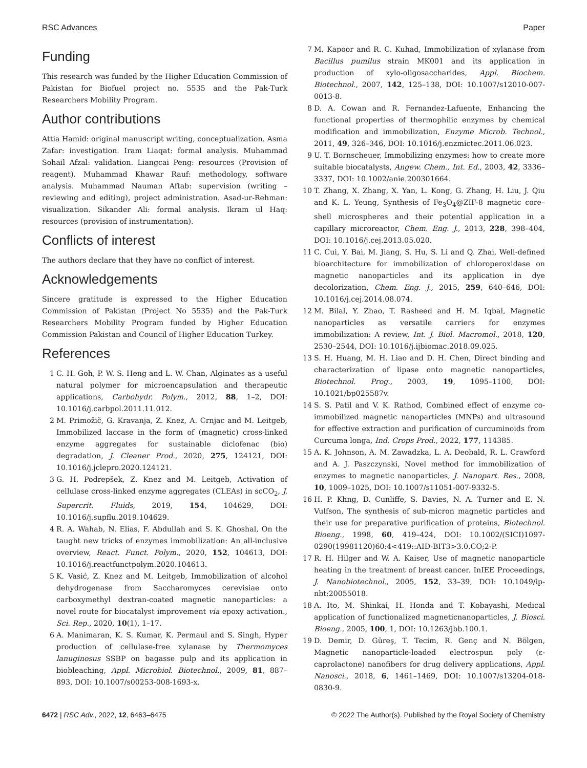RSC Advances Paper
Funding
This research was funded by the Higher Education Commission of Pakistan for Biofuel project no. 5535 and the Pak-Turk Researchers Mobility Program.
Author contributions
Attia Hamid: original manuscript writing, conceptualization. Asma Zafar: investigation. Iram Liaqat: formal analysis. Muhammad Sohail Afzal: validation. Liangcai Peng: resources (Provision of reagent). Muhammad Khawar Rauf: methodology, software analysis. Muhammad Nauman Aftab: supervision (writing – reviewing and editing), project administration. Asad-ur-Rehman: visualization. Sikander Ali: formal analysis. Ikram ul Haq: resources (provision of instrumentation).
Conflicts of interest
The authors declare that they have no conflict of interest.
Acknowledgements
Sincere gratitude is expressed to the Higher Education Commission of Pakistan (Project No 5535) and the Pak-Turk Researchers Mobility Program funded by Higher Education Commission Pakistan and Council of Higher Education Turkey.
References
1 C. H. Goh, P. W. S. Heng and L. W. Chan, Alginates as a useful natural polymer for microencapsulation and therapeutic applications, Carbohydr. Polym., 2012, 88, 1–2, DOI: 10.1016/j.carbpol.2011.11.012.
2 M. Primožič, G. Kravanja, Z. Knez, A. Crnjac and M. Leitgeb, Immobilized laccase in the form of (magnetic) cross-linked enzyme aggregates for sustainable diclofenac (bio) degradation, J. Cleaner Prod., 2020, 275, 124121, DOI: 10.1016/j.jclepro.2020.124121.
3 G. H. Podrepšek, Z. Knez and M. Leitgeb, Activation of cellulase cross-linked enzyme aggregates (CLEAs) in scCO<sub>2</sub>, J. Supercrit. Fluids, 2019, 154, 104629, DOI: 10.1016/j.supflu.2019.104629.
4 R. A. Wahab, N. Elias, F. Abdullah and S. K. Ghoshal, On the taught new tricks of enzymes immobilization: An all-inclusive overview, React. Funct. Polym., 2020, 152, 104613, DOI: 10.1016/j.reactfunctpolym.2020.104613.
5 K. Vasić, Z. Knez and M. Leitgeb, Immobilization of alcohol dehydrogenase from Saccharomyces cerevisiae onto carboxymethyl dextran-coated magnetic nanoparticles: a novel route for biocatalyst improvement via epoxy activation., Sci. Rep., 2020, 10(1), 1–17.
6 A. Manimaran, K. S. Kumar, K. Permaul and S. Singh, Hyper production of cellulase-free xylanase by Thermomyces lanuginosus SSBP on bagasse pulp and its application in biobleaching, Appl. Microbiol. Biotechnol., 2009, 81, 887–893, DOI: 10.1007/s00253-008-1693-x.
7 M. Kapoor and R. C. Kuhad, Immobilization of xylanase from Bacillus pumilus strain MK001 and its application in production of xylo-oligosaccharides, Appl. Biochem. Biotechnol., 2007, 142, 125–138, DOI: 10.1007/s12010-007-0013-8.
8 D. A. Cowan and R. Fernandez-Lafuente, Enhancing the functional properties of thermophilic enzymes by chemical modification and immobilization, Enzyme Microb. Technol., 2011, 49, 326–346, DOI: 10.1016/j.enzmictec.2011.06.023.
9 U. T. Bornscheuer, Immobilizing enzymes: how to create more suitable biocatalysts, Angew. Chem., Int. Ed., 2003, 42, 3336–3337, DOI: 10.1002/anie.200301664.
10 T. Zhang, X. Zhang, X. Yan, L. Kong, G. Zhang, H. Liu, J. Qiu and K. L. Yeung, Synthesis of Fe<sub>3</sub>O<sub>4</sub>@ZIF-8 magnetic core–shell microspheres and their potential application in a capillary microreactor, Chem. Eng. J., 2013, 228, 398–404, DOI: 10.1016/j.cej.2013.05.020.
11 C. Cui, Y. Bai, M. Jiang, S. Hu, S. Li and Q. Zhai, Well-defined bioarchitecture for immobilization of chloroperoxidase on magnetic nanoparticles and its application in dye decolorization, Chem. Eng. J., 2015, 259, 640–646, DOI: 10.1016/j.cej.2014.08.074.
12 M. Bilal, Y. Zhao, T. Rasheed and H. M. Iqbal, Magnetic nanoparticles as versatile carriers for enzymes immobilization: A review, Int. J. Biol. Macromol., 2018, 120, 2530–2544, DOI: 10.1016/j.ijbiomac.2018.09.025.
13 S. H. Huang, M. H. Liao and D. H. Chen, Direct binding and characterization of lipase onto magnetic nanoparticles, Biotechnol. Prog., 2003, 19, 1095–1100, DOI: 10.1021/bp025587v.
14 S. S. Patil and V. K. Rathod, Combined effect of enzyme co-immobilized magnetic nanoparticles (MNPs) and ultrasound for effective extraction and purification of curcuminoids from Curcuma longa, Ind. Crops Prod., 2022, 177, 114385.
15 A. K. Johnson, A. M. Zawadzka, L. A. Deobald, R. L. Crawford and A. J. Paszczynski, Novel method for immobilization of enzymes to magnetic nanoparticles, J. Nanopart. Res., 2008, 10, 1009–1025, DOI: 10.1007/s11051-007-9332-5.
16 H. P. Khng, D. Cunliffe, S. Davies, N. A. Turner and E. N. Vulfson, The synthesis of sub-micron magnetic particles and their use for preparative purification of proteins, Biotechnol. Bioeng., 1998, 60, 419–424, DOI: 10.1002/(SICI)1097-0290(19981120)60:4<419::AID-BIT3>3.0.CO;2-P.
17 R. H. Hilger and W. A. Kaiser, Use of magnetic nanoparticle heating in the treatment of breast cancer. InIEE Proceedings, J. Nanobiotechnol., 2005, 152, 33–39, DOI: 10.1049/ip-nbt:20055018.
18 A. Ito, M. Shinkai, H. Honda and T. Kobayashi, Medical application of functionalized magneticnanoparticles, J. Biosci. Bioeng., 2005, 100, 1, DOI: 10.1263/jbb.100.1.
19 D. Demir, D. Güreş, T. Tecim, R. Genç and N. Bölgen, Magnetic nanoparticle-loaded electrospun poly (ε-caprolactone) nanofibers for drug delivery applications, Appl. Nanosci., 2018, 6, 1461–1469, DOI: 10.1007/s13204-018-0830-9.
6472 | RSC Adv., 2022, 12, 6463–6475 © 2022 The Author(s). Published by the Royal Society of Chemistry